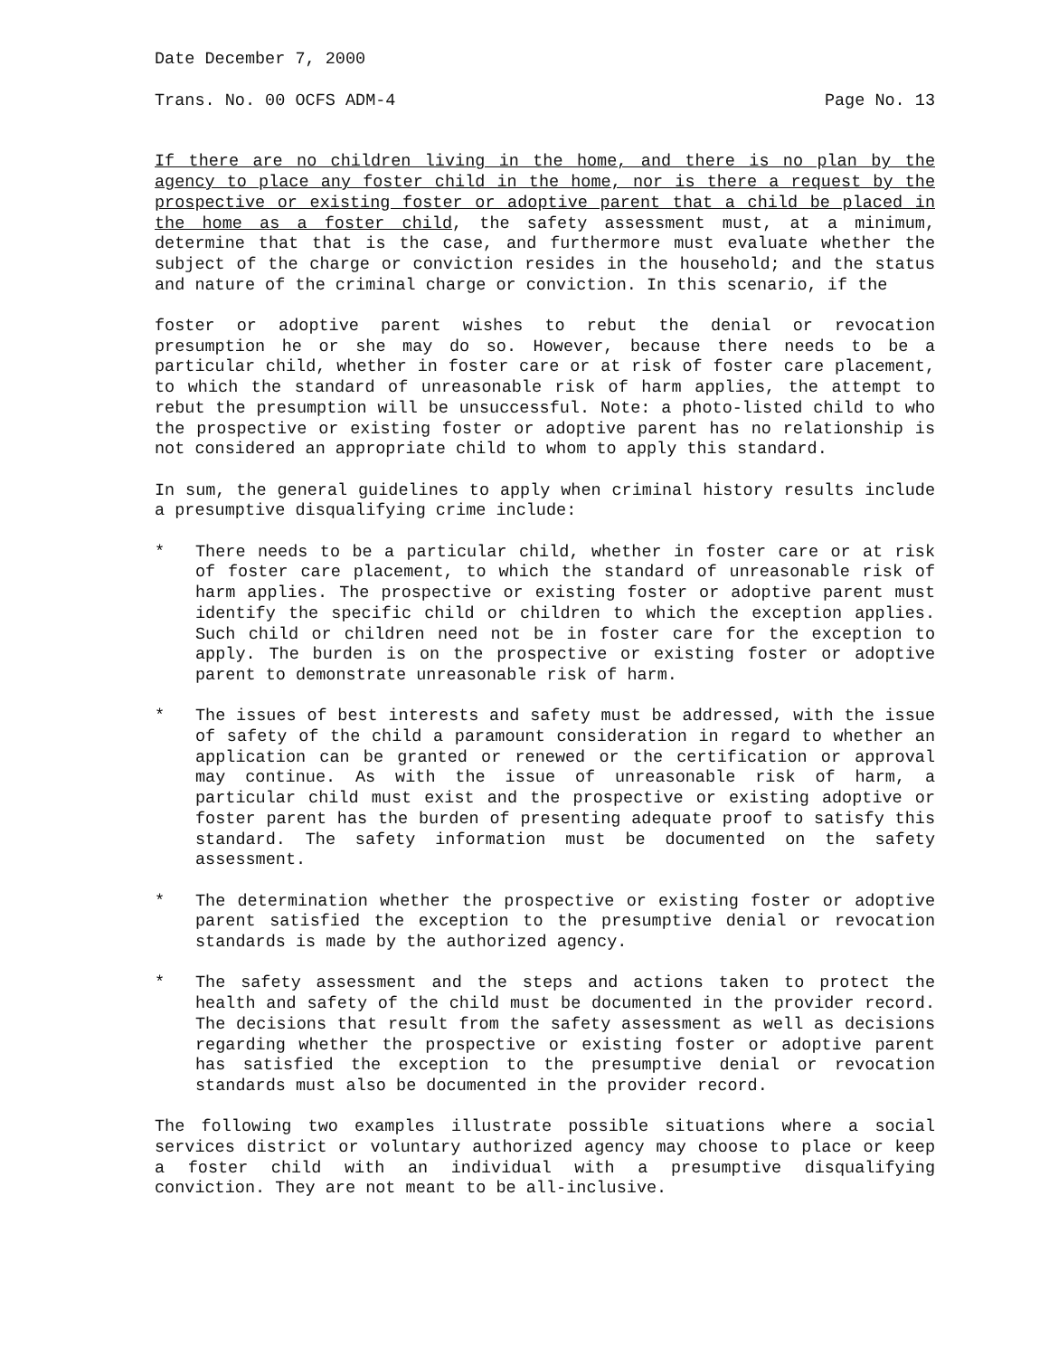Date December 7, 2000
Trans. No. 00 OCFS ADM-4 Page No. 13
If there are no children living in the home, and there is no plan by the agency to place any foster child in the home, nor is there a request by the prospective or existing foster or adoptive parent that a child be placed in the home as a foster child, the safety assessment must, at a minimum, determine that that is the case, and furthermore must evaluate whether the subject of the charge or conviction resides in the household; and the status and nature of the criminal charge or conviction. In this scenario, if the
foster or adoptive parent wishes to rebut the denial or revocation presumption he or she may do so. However, because there needs to be a particular child, whether in foster care or at risk of foster care placement, to which the standard of unreasonable risk of harm applies, the attempt to rebut the presumption will be unsuccessful. Note: a photo-listed child to who the prospective or existing foster or adoptive parent has no relationship is not considered an appropriate child to whom to apply this standard.
In sum, the general guidelines to apply when criminal history results include a presumptive disqualifying crime include:
* There needs to be a particular child, whether in foster care or at risk of foster care placement, to which the standard of unreasonable risk of harm applies. The prospective or existing foster or adoptive parent must identify the specific child or children to which the exception applies. Such child or children need not be in foster care for the exception to apply. The burden is on the prospective or existing foster or adoptive parent to demonstrate unreasonable risk of harm.
* The issues of best interests and safety must be addressed, with the issue of safety of the child a paramount consideration in regard to whether an application can be granted or renewed or the certification or approval may continue. As with the issue of unreasonable risk of harm, a particular child must exist and the prospective or existing adoptive or foster parent has the burden of presenting adequate proof to satisfy this standard. The safety information must be documented on the safety assessment.
* The determination whether the prospective or existing foster or adoptive parent satisfied the exception to the presumptive denial or revocation standards is made by the authorized agency.
* The safety assessment and the steps and actions taken to protect the health and safety of the child must be documented in the provider record. The decisions that result from the safety assessment as well as decisions regarding whether the prospective or existing foster or adoptive parent has satisfied the exception to the presumptive denial or revocation standards must also be documented in the provider record.
The following two examples illustrate possible situations where a social services district or voluntary authorized agency may choose to place or keep a foster child with an individual with a presumptive disqualifying conviction. They are not meant to be all-inclusive.